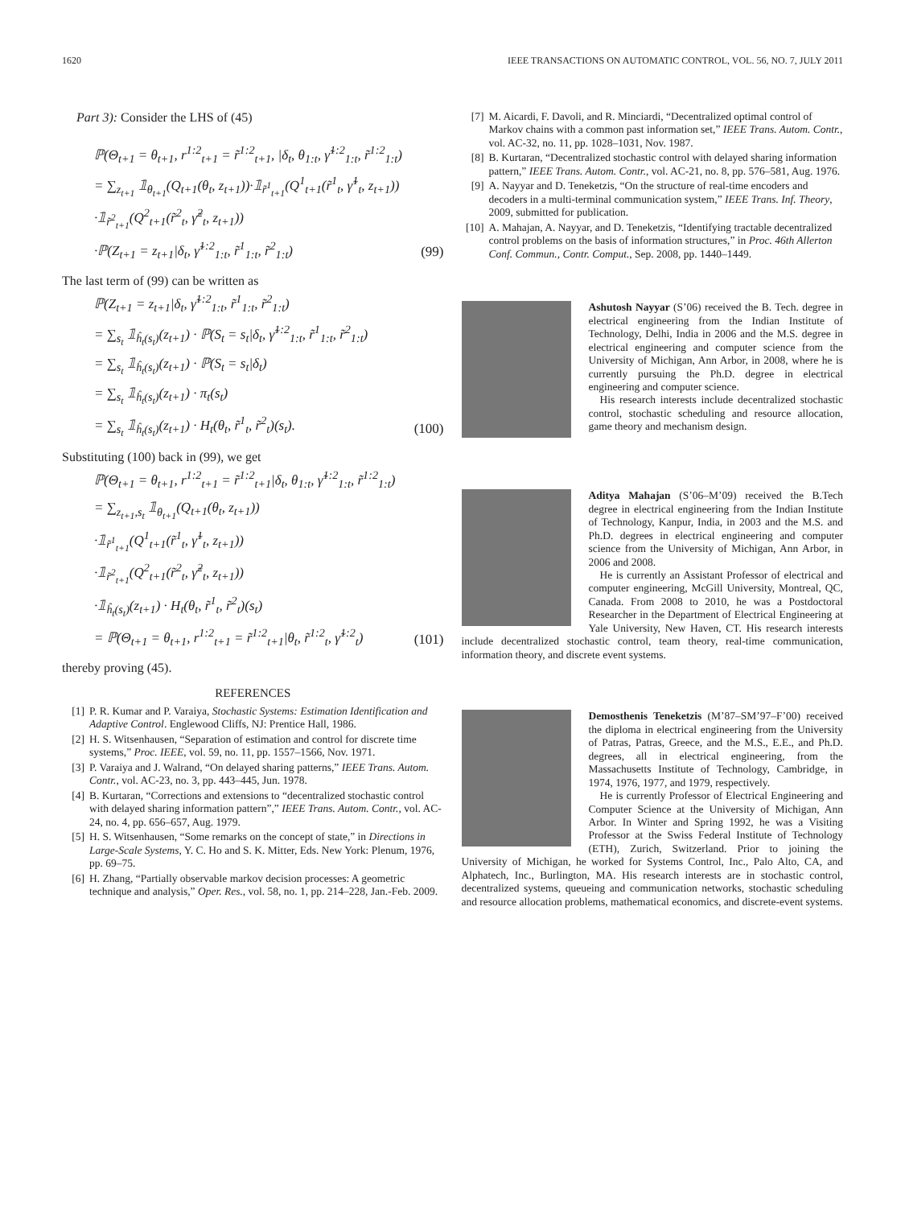1620 IEEE TRANSACTIONS ON AUTOMATIC CONTROL, VOL. 56, NO. 7, JULY 2011
Part 3): Consider the LHS of (45)
ℙ(Θ<sub>t+1</sub> = θ<sub>t+1</sub>, r<sup>1:2</sup><sub>t+1</sub> = r̃<sup>1:2</sup><sub>t+1</sub>, |δ<sub>t</sub>, θ<sub>1:t</sub>, γ̃<sup>1:2</sup><sub>1:t</sub>, r̃<sup>1:2</sup><sub>1:t</sub>)
= ∑<sub>z<sub>t+1</sub></sub> 𝟙<sub>θ<sub>t+1</sub></sub>(Q<sub>t+1</sub>(θ<sub>t</sub>, z<sub>t+1</sub>))·𝟙<sub>r̃<sup>1</sup><sub>t+1</sub></sub>(Q<sup>1</sup><sub>t+1</sub>(r̃<sup>1</sup><sub>t</sub>, γ̃<sup>1</sup><sub>t</sub>, z<sub>t+1</sub>))
·𝟙<sub>r̃<sup>2</sup><sub>t+1</sub></sub>(Q<sup>2</sup><sub>t+1</sub>(r̃<sup>2</sup><sub>t</sub>, γ̃<sup>2</sup><sub>t</sub>, z<sub>t+1</sub>))
·ℙ(Z<sub>t+1</sub> = z<sub>t+1</sub>|δ<sub>t</sub>, γ̃<sup>1:2</sup><sub>1:t</sub>, r̃<sup>1</sup><sub>1:t</sub>, r̃<sup>2</sup><sub>1:t</sub>)
(99)
The last term of (99) can be written as
ℙ(Z<sub>t+1</sub> = z<sub>t+1</sub>|δ<sub>t</sub>, γ̃<sup>1:2</sup><sub>1:t</sub>, r̃<sup>1</sup><sub>1:t</sub>, r̃<sup>2</sup><sub>1:t</sub>)
= ∑<sub>s<sub>t</sub></sub> 𝟙<sub>ĥ<sub>t</sub>(s<sub>t</sub>)</sub>(z<sub>t+1</sub>) · ℙ(S<sub>t</sub> = s<sub>t</sub>|δ<sub>t</sub>, γ̃<sup>1:2</sup><sub>1:t</sub>, r̃<sup>1</sup><sub>1:t</sub>, r̃<sup>2</sup><sub>1:t</sub>)
= ∑<sub>s<sub>t</sub></sub> 𝟙<sub>ĥ<sub>t</sub>(s<sub>t</sub>)</sub>(z<sub>t+1</sub>) · ℙ(S<sub>t</sub> = s<sub>t</sub>|δ<sub>t</sub>)
= ∑<sub>s<sub>t</sub></sub> 𝟙<sub>ĥ<sub>t</sub>(s<sub>t</sub>)</sub>(z<sub>t+1</sub>) · π<sub>t</sub>(s<sub>t</sub>)
= ∑<sub>s<sub>t</sub></sub> 𝟙<sub>ĥ<sub>t</sub>(s<sub>t</sub>)</sub>(z<sub>t+1</sub>) · H<sub>t</sub>(θ<sub>t</sub>, r̃<sup>1</sup><sub>t</sub>, r̃<sup>2</sup><sub>t</sub>)(s<sub>t</sub>).
(100)
Substituting (100) back in (99), we get
ℙ(Θ<sub>t+1</sub> = θ<sub>t+1</sub>, r<sup>1:2</sup><sub>t+1</sub> = r̃<sup>1:2</sup><sub>t+1</sub>|δ<sub>t</sub>, θ<sub>1:t</sub>, γ̃<sup>1:2</sup><sub>1:t</sub>, r̃<sup>1:2</sup><sub>1:t</sub>)
= ∑<sub>z<sub>t+1</sub>,s<sub>t</sub></sub> 𝟙<sub>θ<sub>t+1</sub></sub>(Q<sub>t+1</sub>(θ<sub>t</sub>, z<sub>t+1</sub>))
·𝟙<sub>r̃<sup>1</sup><sub>t+1</sub></sub>(Q<sup>1</sup><sub>t+1</sub>(r̃<sup>1</sup><sub>t</sub>, γ̃<sup>1</sup><sub>t</sub>, z<sub>t+1</sub>))
·𝟙<sub>r̃<sup>2</sup><sub>t+1</sub></sub>(Q<sup>2</sup><sub>t+1</sub>(r̃<sup>2</sup><sub>t</sub>, γ̃<sup>2</sup><sub>t</sub>, z<sub>t+1</sub>))
·𝟙<sub>ĥ<sub>t</sub>(s<sub>t</sub>)</sub>(z<sub>t+1</sub>) · H<sub>t</sub>(θ<sub>t</sub>, r̃<sup>1</sup><sub>t</sub>, r̃<sup>2</sup><sub>t</sub>)(s<sub>t</sub>)
= ℙ(Θ<sub>t+1</sub> = θ<sub>t+1</sub>, r<sup>1:2</sup><sub>t+1</sub> = r̃<sup>1:2</sup><sub>t+1</sub>|θ<sub>t</sub>, r̃<sup>1:2</sup><sub>t</sub>, γ̃<sup>1:2</sup><sub>t</sub>)
(101)
thereby proving (45).
REFERENCES
[1] P. R. Kumar and P. Varaiya, Stochastic Systems: Estimation Identification and Adaptive Control. Englewood Cliffs, NJ: Prentice Hall, 1986.
[2] H. S. Witsenhausen, “Separation of estimation and control for discrete time systems,” Proc. IEEE, vol. 59, no. 11, pp. 1557–1566, Nov. 1971.
[3] P. Varaiya and J. Walrand, “On delayed sharing patterns,” IEEE Trans. Autom. Contr., vol. AC-23, no. 3, pp. 443–445, Jun. 1978.
[4] B. Kurtaran, “Corrections and extensions to “decentralized stochastic control with delayed sharing information pattern”,” IEEE Trans. Autom. Contr., vol. AC-24, no. 4, pp. 656–657, Aug. 1979.
[5] H. S. Witsenhausen, “Some remarks on the concept of state,” in Directions in Large-Scale Systems, Y. C. Ho and S. K. Mitter, Eds. New York: Plenum, 1976, pp. 69–75.
[6] H. Zhang, “Partially observable markov decision processes: A geometric technique and analysis,” Oper. Res., vol. 58, no. 1, pp. 214–228, Jan.-Feb. 2009.
[7] M. Aicardi, F. Davoli, and R. Minciardi, “Decentralized optimal control of Markov chains with a common past information set,” IEEE Trans. Autom. Contr., vol. AC-32, no. 11, pp. 1028–1031, Nov. 1987.
[8] B. Kurtaran, “Decentralized stochastic control with delayed sharing information pattern,” IEEE Trans. Autom. Contr., vol. AC-21, no. 8, pp. 576–581, Aug. 1976.
[9] A. Nayyar and D. Teneketzis, “On the structure of real-time encoders and decoders in a multi-terminal communication system,” IEEE Trans. Inf. Theory, 2009, submitted for publication.
[10] A. Mahajan, A. Nayyar, and D. Teneketzis, “Identifying tractable decentralized control problems on the basis of information structures,” in Proc. 46th Allerton Conf. Commun., Contr. Comput., Sep. 2008, pp. 1440–1449.
Ashutosh Nayyar (S’06) received the B. Tech. degree in electrical engineering from the Indian Institute of Technology, Delhi, India in 2006 and the M.S. degree in electrical engineering and computer science from the University of Michigan, Ann Arbor, in 2008, where he is currently pursuing the Ph.D. degree in electrical engineering and computer science.
His research interests include decentralized stochastic control, stochastic scheduling and resource allocation, game theory and mechanism design.
Aditya Mahajan (S’06–M’09) received the B.Tech degree in electrical engineering from the Indian Institute of Technology, Kanpur, India, in 2003 and the M.S. and Ph.D. degrees in electrical engineering and computer science from the University of Michigan, Ann Arbor, in 2006 and 2008.
He is currently an Assistant Professor of electrical and computer engineering, McGill University, Montreal, QC, Canada. From 2008 to 2010, he was a Postdoctoral Researcher in the Department of Electrical Engineering at Yale University, New Haven, CT. His research interests include decentralized stochastic control, team theory, real-time communication, information theory, and discrete event systems.
Demosthenis Teneketzis (M’87–SM’97–F’00) received the diploma in electrical engineering from the University of Patras, Patras, Greece, and the M.S., E.E., and Ph.D. degrees, all in electrical engineering, from the Massachusetts Institute of Technology, Cambridge, in 1974, 1976, 1977, and 1979, respectively.
He is currently Professor of Electrical Engineering and Computer Science at the University of Michigan, Ann Arbor. In Winter and Spring 1992, he was a Visiting Professor at the Swiss Federal Institute of Technology (ETH), Zurich, Switzerland. Prior to joining the University of Michigan, he worked for Systems Control, Inc., Palo Alto, CA, and Alphatech, Inc., Burlington, MA. His research interests are in stochastic control, decentralized systems, queueing and communication networks, stochastic scheduling and resource allocation problems, mathematical economics, and discrete-event systems.